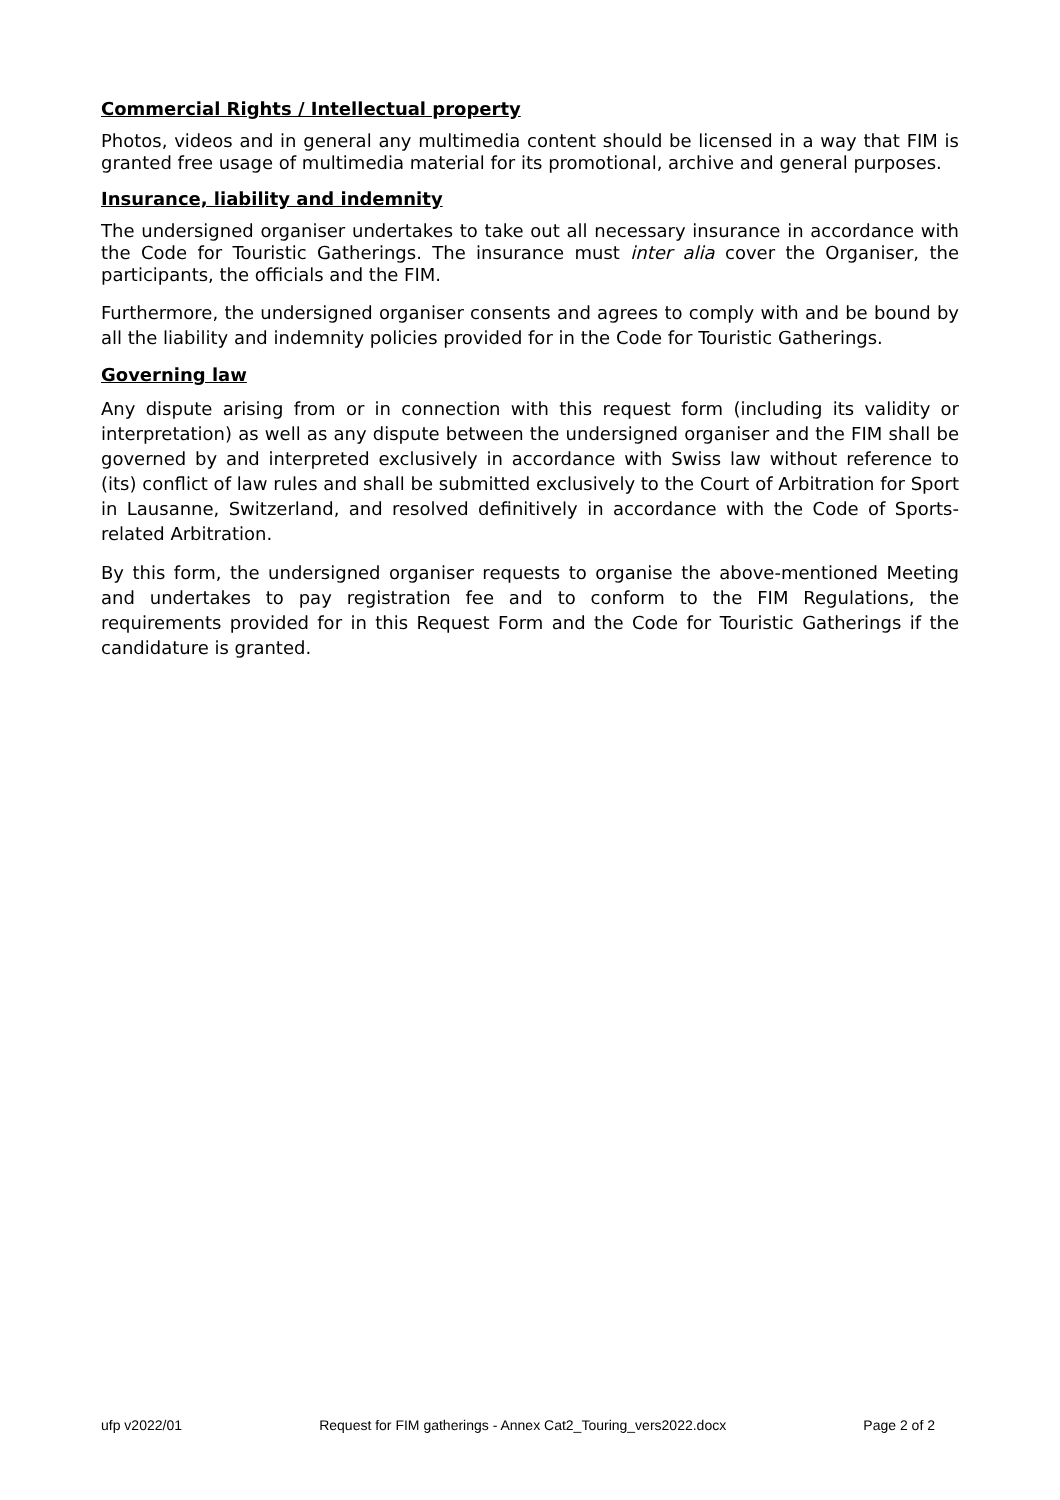Commercial Rights / Intellectual property
Photos, videos and in general any multimedia content should be licensed in a way that FIM is granted free usage of multimedia material for its promotional, archive and general purposes.
Insurance, liability and indemnity
The undersigned organiser undertakes to take out all necessary insurance in accordance with the Code for Touristic Gatherings. The insurance must inter alia cover the Organiser, the participants, the officials and the FIM.
Furthermore, the undersigned organiser consents and agrees to comply with and be bound by all the liability and indemnity policies provided for in the Code for Touristic Gatherings.
Governing law
Any dispute arising from or in connection with this request form (including its validity or interpretation) as well as any dispute between the undersigned organiser and the FIM shall be governed by and interpreted exclusively in accordance with Swiss law without reference to (its) conflict of law rules and shall be submitted exclusively to the Court of Arbitration for Sport in Lausanne, Switzerland, and resolved definitively in accordance with the Code of Sports-related Arbitration.
By this form, the undersigned organiser requests to organise the above-mentioned Meeting and undertakes to pay registration fee and to conform to the FIM Regulations, the requirements provided for in this Request Form and the Code for Touristic Gatherings if the candidature is granted.
ufp v2022/01 Request for FIM gatherings - Annex Cat2_Touring_vers2022.docx Page 2 of 2